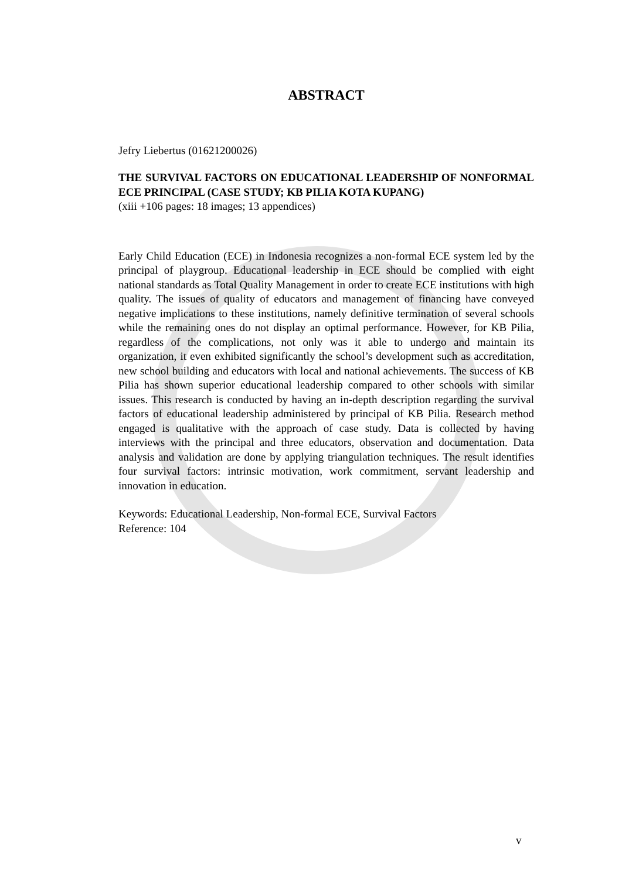ABSTRACT
Jefry Liebertus (01621200026)
THE SURVIVAL FACTORS ON EDUCATIONAL LEADERSHIP OF NONFORMAL ECE PRINCIPAL (CASE STUDY; KB PILIA KOTA KUPANG)
(xiii +106 pages: 18 images; 13 appendices)
Early Child Education (ECE) in Indonesia recognizes a non-formal ECE system led by the principal of playgroup. Educational leadership in ECE should be complied with eight national standards as Total Quality Management in order to create ECE institutions with high quality. The issues of quality of educators and management of financing have conveyed negative implications to these institutions, namely definitive termination of several schools while the remaining ones do not display an optimal performance. However, for KB Pilia, regardless of the complications, not only was it able to undergo and maintain its organization, it even exhibited significantly the school’s development such as accreditation, new school building and educators with local and national achievements. The success of KB Pilia has shown superior educational leadership compared to other schools with similar issues. This research is conducted by having an in-depth description regarding the survival factors of educational leadership administered by principal of KB Pilia. Research method engaged is qualitative with the approach of case study. Data is collected by having interviews with the principal and three educators, observation and documentation. Data analysis and validation are done by applying triangulation techniques. The result identifies four survival factors: intrinsic motivation, work commitment, servant leadership and innovation in education.
Keywords: Educational Leadership, Non-formal ECE, Survival Factors
Reference: 104
v